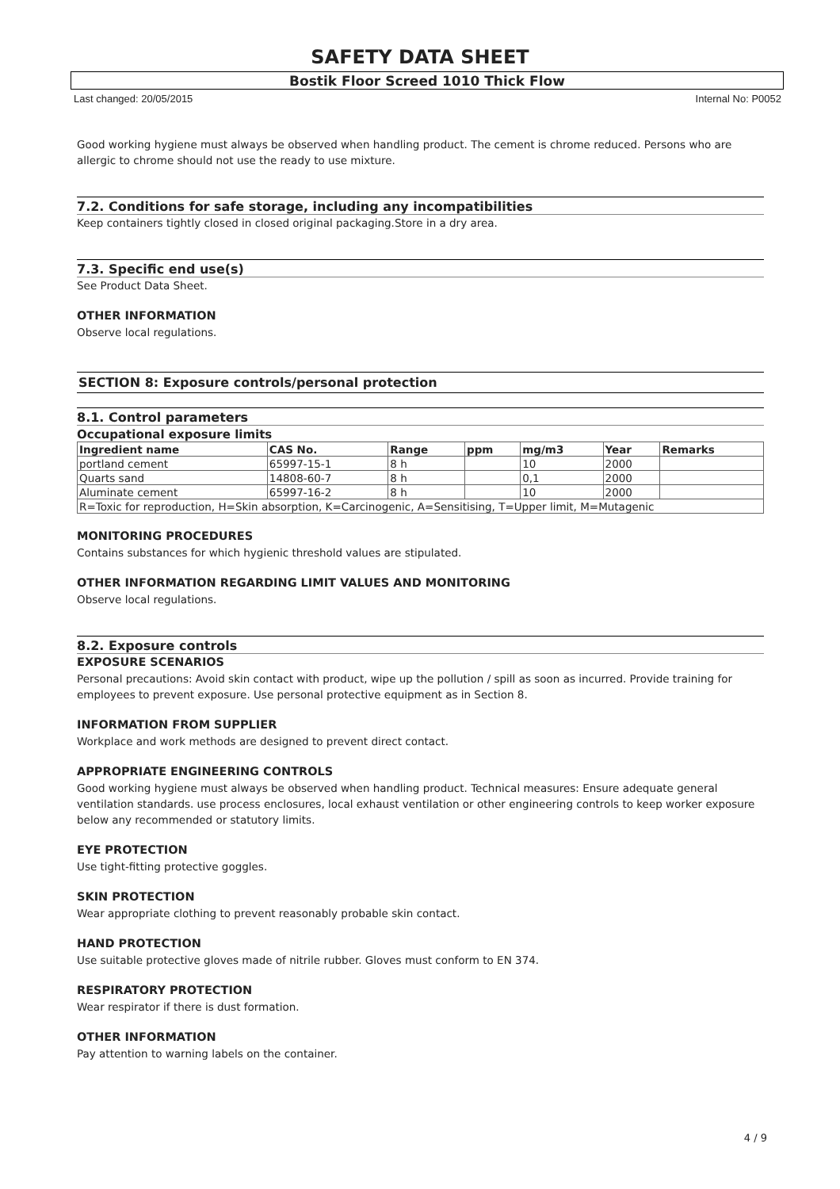SAFETY DATA SHEET
Bostik Floor Screed 1010 Thick Flow
Last changed: 20/05/2015 Internal No: P0052
Good working hygiene must always be observed when handling product. The cement is chrome reduced. Persons who are allergic to chrome should not use the ready to use mixture.
7.2. Conditions for safe storage, including any incompatibilities
Keep containers tightly closed in closed original packaging.Store in a dry area.
7.3. Specific end use(s)
See Product Data Sheet.
OTHER INFORMATION
Observe local regulations.
SECTION 8: Exposure controls/personal protection
8.1. Control parameters
Occupational exposure limits
| Ingredient name | CAS No. | Range | ppm | mg/m3 | Year | Remarks |
| --- | --- | --- | --- | --- | --- | --- |
| portland cement | 65997-15-1 | 8 h | | 10 | 2000 | |
| Quarts sand | 14808-60-7 | 8 h | | 0,1 | 2000 | |
| Aluminate cement | 65997-16-2 | 8 h | | 10 | 2000 | |
| R=Toxic for reproduction, H=Skin absorption, K=Carcinogenic, A=Sensitising, T=Upper limit, M=Mutagenic | | | | | | |
MONITORING PROCEDURES
Contains substances for which hygienic threshold values are stipulated.
OTHER INFORMATION REGARDING LIMIT VALUES AND MONITORING
Observe local regulations.
8.2. Exposure controls
EXPOSURE SCENARIOS
Personal precautions: Avoid skin contact with product, wipe up the pollution / spill as soon as incurred. Provide training for employees to prevent exposure. Use personal protective equipment as in Section 8.
INFORMATION FROM SUPPLIER
Workplace and work methods are designed to prevent direct contact.
APPROPRIATE ENGINEERING CONTROLS
Good working hygiene must always be observed when handling product. Technical measures: Ensure adequate general ventilation standards. use process enclosures, local exhaust ventilation or other engineering controls to keep worker exposure below any recommended or statutory limits.
EYE PROTECTION
Use tight-fitting protective goggles.
SKIN PROTECTION
Wear appropriate clothing to prevent reasonably probable skin contact.
HAND PROTECTION
Use suitable protective gloves made of nitrile rubber. Gloves must conform to EN 374.
RESPIRATORY PROTECTION
Wear respirator if there is dust formation.
OTHER INFORMATION
Pay attention to warning labels on the container.
4 / 9